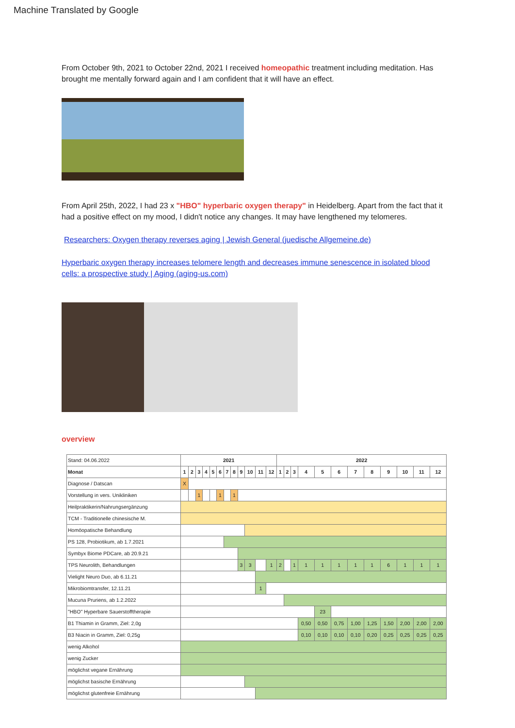Machine Translated by Google
From October 9th, 2021 to October 22nd, 2021 I received homeopathic treatment including meditation. Has brought me mentally forward again and I am confident that it will have an effect.
From April 25th, 2022, I had 23 x "HBO" hyperbaric oxygen therapy" in Heidelberg. Apart from the fact that it had a positive effect on my mood, I didn't notice any changes. It may have lengthened my telomeres.
Researchers: Oxygen therapy reverses aging | Jewish General (juedische Allgemeine.de)
Hyperbaric oxygen therapy increases telomere length and decreases immune senescence in isolated blood cells: a prospective study | Aging (aging-us.com)
overview
| Stand: 04.06.2022 | 2021 | | | | | | | | | | | | 2022 | | | | | | | | | | | |
| Monat | 1 | 2 | 3 | 4 | 5 | 6 | 7 | 8 | 9 | 10 | 11 | 12 | 1 | 2 | 3 | 4 | 5 | 6 | 7 | 8 | 9 | 10 | 11 | 12 |
| Diagnose / Datscan | X | | | | | | | | | | | | | | | | | | | | | | | |
| Vorstellung in vers. Unikliniken | | | 1 | | | 1 | | 1 | | | | | | | | | | | | | | | | |
| Heilpraktikerin/Nahrungsergänzung | | | | | | | | | | | | | | | | | | | | | | | | |
| TCM - Traditionelle chinesische M. | | | | | | | | | | | | | | | | | | | | | | | | |
| Homöopatische Behandlung | | | | | | | | | | | | | | | | | | | | | | | | |
| PS 128, Probiotikum, ab 1.7.2021 | | | | | | | | | | | | | | | | | | | | | | | | |
| Symbyx Biome PDCare, ab 20.9.21 | | | | | | | | | | | | | | | | | | | | | | | | |
| TPS Neurolith, Behandlungen | | | | | | | | | 3 | 3 | | 1 | 2 | | 1 | 1 | 1 | 1 | 1 | 1 | 6 | 1 | 1 | 1 |
| Vielight Neuro Duo, ab 6.11.21 | | | | | | | | | | | | | | | | | | | | | | | | |
| Mikrobiomtransfer, 12.11.21 | | | | | | | | | | | 1 | | | | | | | | | | | | | |
| Mucuna Pruriens, ab 1.2.2022 | | | | | | | | | | | | | | | | | | | | | | | | |
| "HBO" Hyperbare Sauerstofftherapie | | | | | | | | | | | | | | | | | 23 | | | | | | | |
| B1 Thiamin in Gramm, Ziel: 2,0g | | | | | | | | | | | | | | | | 0,50 | 0,50 | 0,75 | 1,00 | 1,25 | 1,50 | 2,00 | 2,00 | 2,00 |
| B3 Niacin in Gramm, Ziel: 0,25g | | | | | | | | | | | | | | | | 0,10 | 0,10 | 0,10 | 0,10 | 0,20 | 0,25 | 0,25 | 0,25 | 0,25 |
| wenig Alkohol | | | | | | | | | | | | | | | | | | | | | | | | |
| wenig Zucker | | | | | | | | | | | | | | | | | | | | | | | | |
| möglichst vegane Ernährung | | | | | | | | | | | | | | | | | | | | | | | | |
| möglichst basische Ernährung | | | | | | | | | | | | | | | | | | | | | | | | |
| möglichst glutenfreie Ernährung | | | | | | | | | | | | | | | | | | | | | | | | |